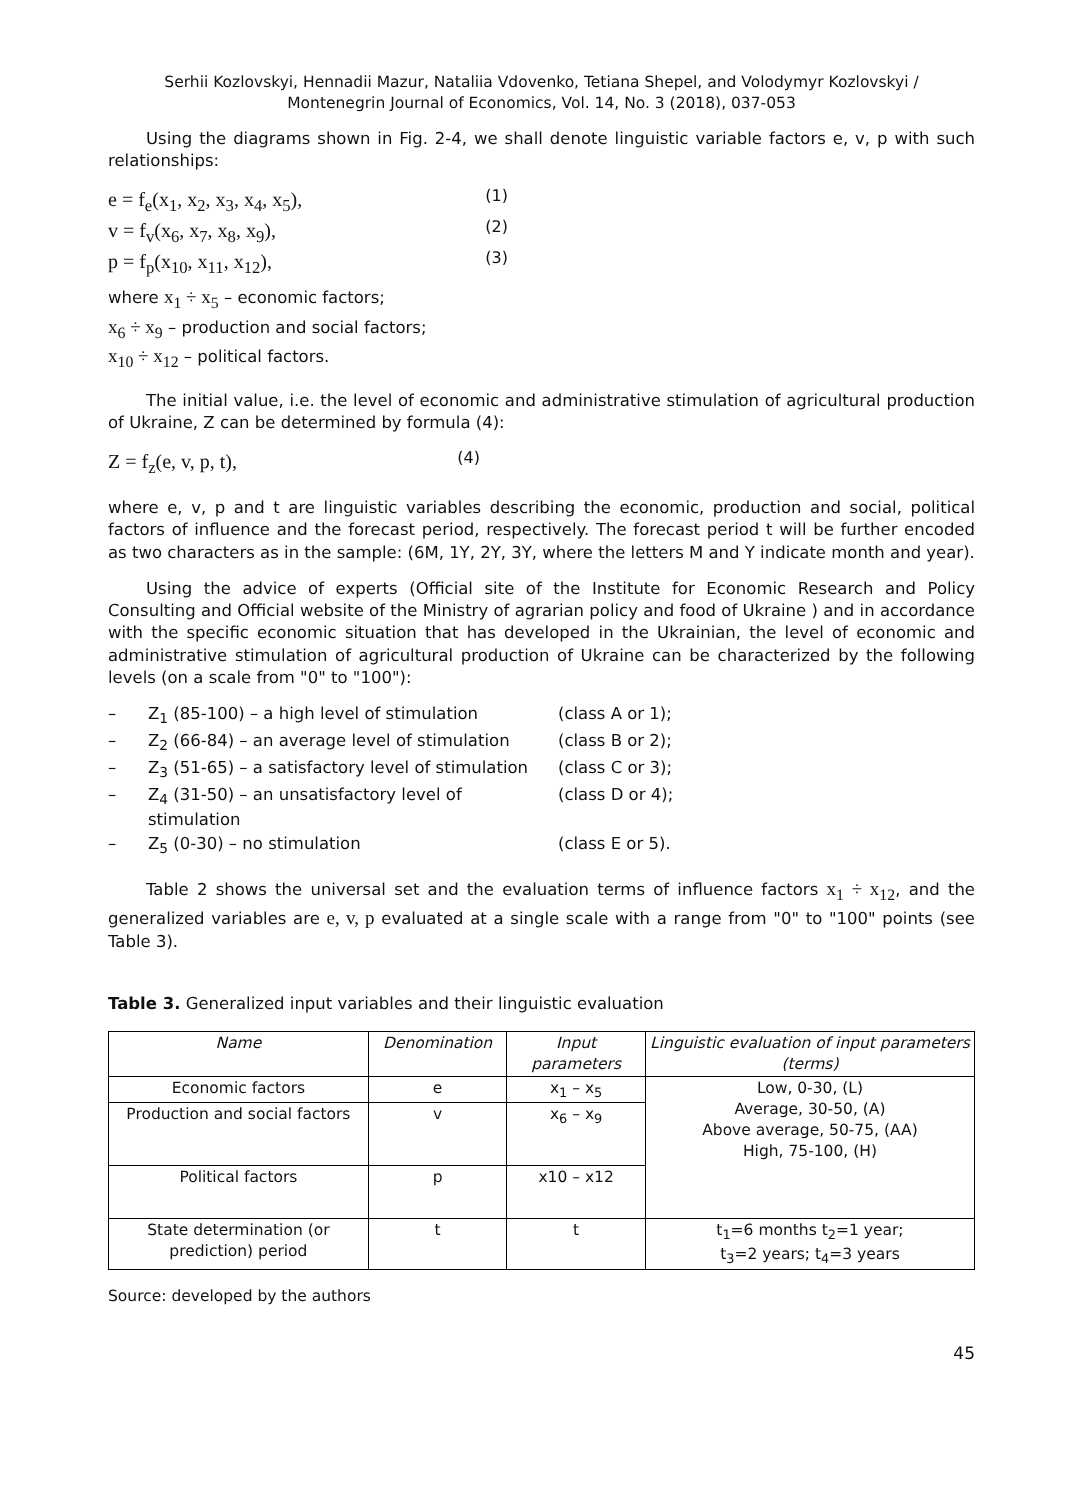Serhii Kozlovskyi, Hennadii Mazur, Nataliia Vdovenko, Tetiana Shepel, and Volodymyr Kozlovskyi /
Montenegrin Journal of Economics, Vol. 14, No. 3 (2018), 037-053
Using the diagrams shown in Fig. 2-4, we shall denote linguistic variable factors e, v, p with such relationships:
e = f<sub>e</sub>(x<sub>1</sub>, x<sub>2</sub>, x<sub>3</sub>, x<sub>4</sub>, x<sub>5</sub>), (1)
v = f<sub>v</sub>(x<sub>6</sub>, x<sub>7</sub>, x<sub>8</sub>, x<sub>9</sub>), (2)
p = f<sub>p</sub>(x<sub>10</sub>, x<sub>11</sub>, x<sub>12</sub>), (3)
where x<sub>1</sub> ÷ x<sub>5</sub> – economic factors;
x<sub>6</sub> ÷ x<sub>9</sub> – production and social factors;
x<sub>10</sub> ÷ x<sub>12</sub> – political factors.
The initial value, i.e. the level of economic and administrative stimulation of agricultural production of Ukraine, Z can be determined by formula (4):
Z = f<sub>z</sub>(e, v, p, t), (4)
where e, v, p and t are linguistic variables describing the economic, production and social, political factors of influence and the forecast period, respectively. The forecast period t will be further encoded as two characters as in the sample: (6M, 1Y, 2Y, 3Y, where the letters M and Y indicate month and year).
Using the advice of experts (Official site of the Institute for Economic Research and Policy Consulting and Official website of the Ministry of agrarian policy and food of Ukraine ) and in accordance with the specific economic situation that has developed in the Ukrainian, the level of economic and administrative stimulation of agricultural production of Ukraine can be characterized by the following levels (on a scale from "0" to "100"):
– Z<sub>1</sub> (85-100) – a high level of stimulation (class A or 1);
– Z<sub>2</sub> (66-84) – an average level of stimulation (class B or 2);
– Z<sub>3</sub> (51-65) – a satisfactory level of stimulation (class C or 3);
– Z<sub>4</sub> (31-50) – an unsatisfactory level of stimulation (class D or 4);
– Z<sub>5</sub> (0-30) – no stimulation (class E or 5).
Table 2 shows the universal set and the evaluation terms of influence factors x<sub>1</sub> ÷ x<sub>12</sub>, and the generalized variables are e, v, p evaluated at a single scale with a range from "0" to "100" points (see Table 3).
Table 3. Generalized input variables and their linguistic evaluation
| Name | Denomination | Input parameters | Linguistic evaluation of input parameters (terms) |
| --- | --- | --- | --- |
| Economic factors | e | x<sub>1</sub> – x<sub>5</sub> | Low, 0-30, (L) Average, 30-50, (A) Above average, 50-75, (AA) High, 75-100, (H) |
| Production and social factors | v | x<sub>6</sub> – x<sub>9</sub> | |
| Political factors | p | x10 – x12 | |
| State determination (or prediction) period | t | t | t<sub>1</sub>=6 months t<sub>2</sub>=1 year; t<sub>3</sub>=2 years; t<sub>4</sub>=3 years |
Source: developed by the authors
45